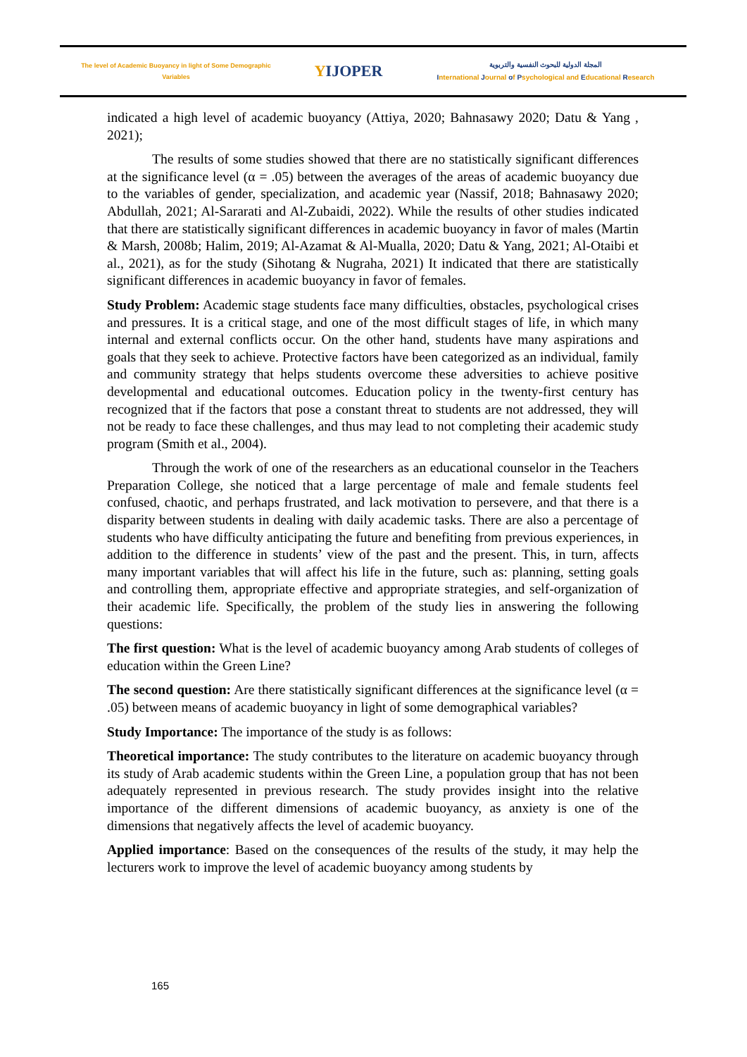The level of Academic Buoyancy in light of Some Demographic
Variables
YIJOPER
المجلة الدولية للبحوث النفسية والتربوية
International Journal of Psychological and Educational Research
indicated a high level of academic buoyancy (Attiya, 2020; Bahnasawy 2020; Datu & Yang , 2021);
The results of some studies showed that there are no statistically significant differences at the significance level (α = .05) between the averages of the areas of academic buoyancy due to the variables of gender, specialization, and academic year (Nassif, 2018; Bahnasawy 2020; Abdullah, 2021; Al-Sararati and Al-Zubaidi, 2022). While the results of other studies indicated that there are statistically significant differences in academic buoyancy in favor of males (Martin & Marsh, 2008b; Halim, 2019; Al-Azamat & Al-Mualla, 2020; Datu & Yang, 2021; Al-Otaibi et al., 2021), as for the study (Sihotang & Nugraha, 2021) It indicated that there are statistically significant differences in academic buoyancy in favor of females.
Study Problem: Academic stage students face many difficulties, obstacles, psychological crises and pressures. It is a critical stage, and one of the most difficult stages of life, in which many internal and external conflicts occur. On the other hand, students have many aspirations and goals that they seek to achieve. Protective factors have been categorized as an individual, family and community strategy that helps students overcome these adversities to achieve positive developmental and educational outcomes. Education policy in the twenty-first century has recognized that if the factors that pose a constant threat to students are not addressed, they will not be ready to face these challenges, and thus may lead to not completing their academic study program (Smith et al., 2004).
Through the work of one of the researchers as an educational counselor in the Teachers Preparation College, she noticed that a large percentage of male and female students feel confused, chaotic, and perhaps frustrated, and lack motivation to persevere, and that there is a disparity between students in dealing with daily academic tasks. There are also a percentage of students who have difficulty anticipating the future and benefiting from previous experiences, in addition to the difference in students’ view of the past and the present. This, in turn, affects many important variables that will affect his life in the future, such as: planning, setting goals and controlling them, appropriate effective and appropriate strategies, and self-organization of their academic life. Specifically, the problem of the study lies in answering the following questions:
The first question: What is the level of academic buoyancy among Arab students of colleges of education within the Green Line?
The second question: Are there statistically significant differences at the significance level (α = .05) between means of academic buoyancy in light of some demographical variables?
Study Importance: The importance of the study is as follows:
Theoretical importance: The study contributes to the literature on academic buoyancy through its study of Arab academic students within the Green Line, a population group that has not been adequately represented in previous research. The study provides insight into the relative importance of the different dimensions of academic buoyancy, as anxiety is one of the dimensions that negatively affects the level of academic buoyancy.
Applied importance: Based on the consequences of the results of the study, it may help the lecturers work to improve the level of academic buoyancy among students by
165